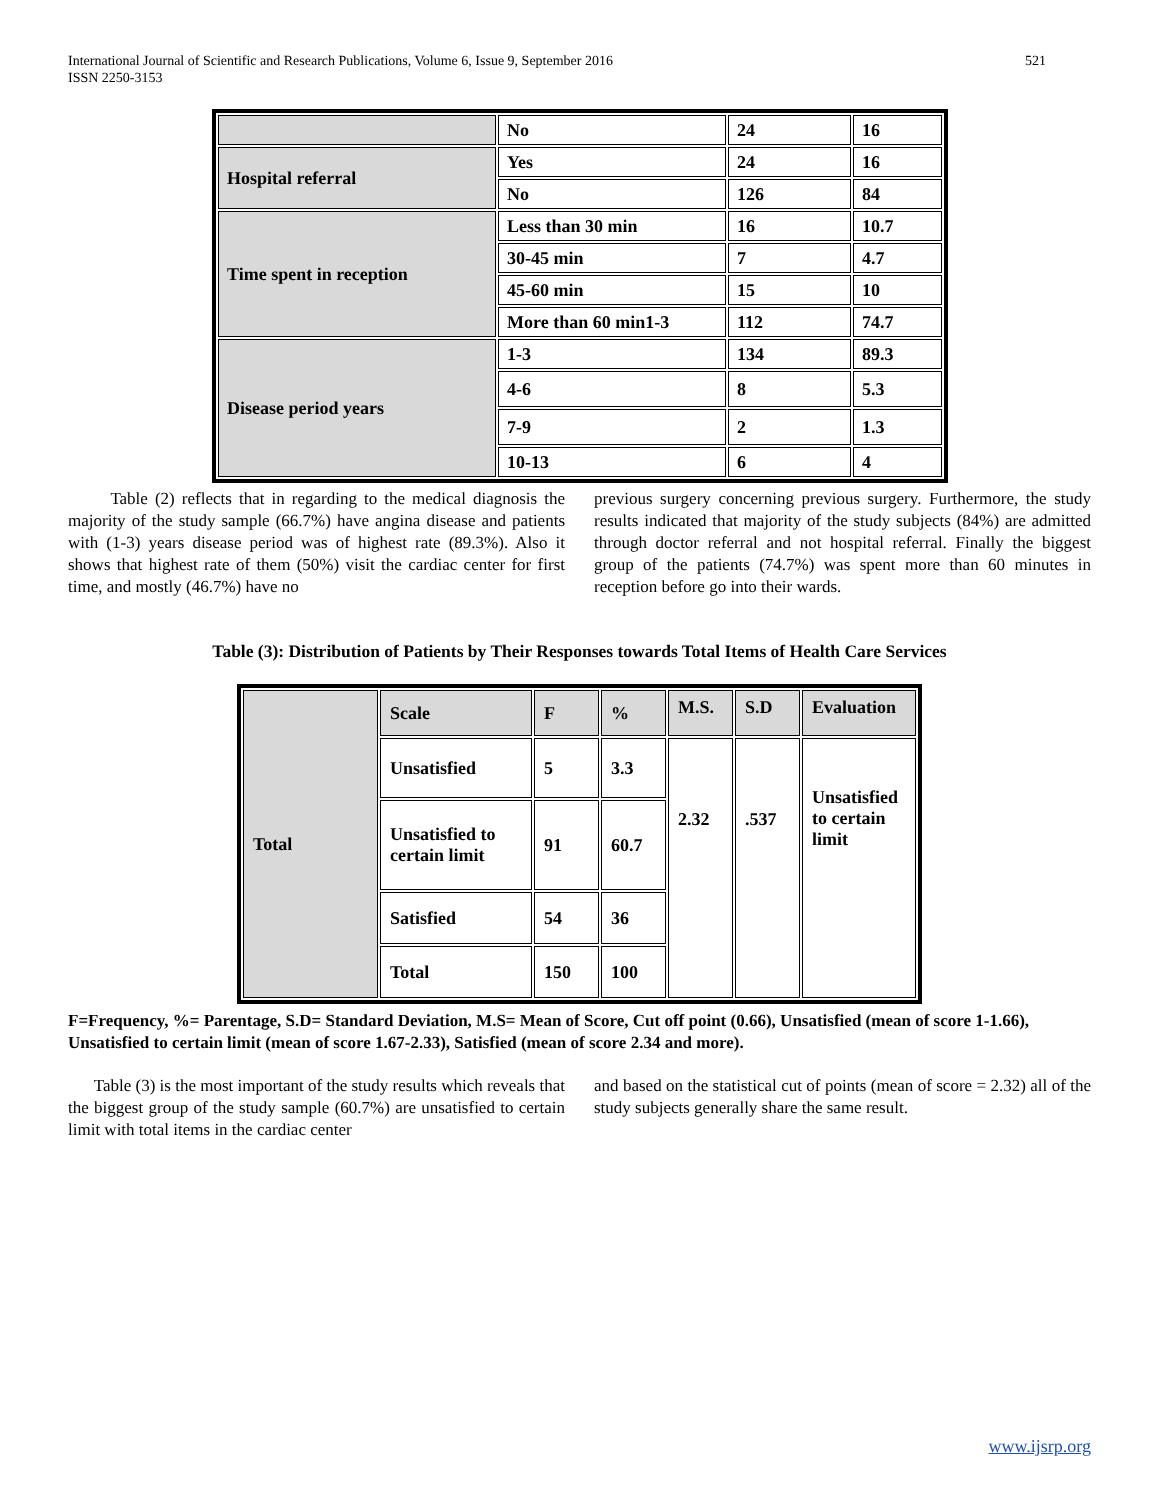521 International Journal of Scientific and Research Publications, Volume 6, Issue 9, September 2016
ISSN 2250-3153
| | No | 24 | 16 |
| Hospital referral | Yes | 24 | 16 |
| | No | 126 | 84 |
| Time spent in reception | Less than 30 min | 16 | 10.7 |
| | 30-45 min | 7 | 4.7 |
| | 45-60 min | 15 | 10 |
| | More than 60 min1-3 | 112 | 74.7 |
| Disease period years | 1-3 | 134 | 89.3 |
| | 4-6 | 8 | 5.3 |
| | 7-9 | 2 | 1.3 |
| | 10-13 | 6 | 4 |
Table (2) reflects that in regarding to the medical diagnosis the majority of the study sample (66.7%) have angina disease and patients with (1-3) years disease period was of highest rate (89.3%). Also it shows that highest rate of them (50%) visit the cardiac center for first time, and mostly (46.7%) have no
previous surgery concerning previous surgery. Furthermore, the study results indicated that majority of the study subjects (84%) are admitted through doctor referral and not hospital referral. Finally the biggest group of the patients (74.7%) was spent more than 60 minutes in reception before go into their wards.
Table (3): Distribution of Patients by Their Responses towards Total Items of Health Care Services
| Total | Scale | F | % | M.S. | S.D | Evaluation |
| | Unsatisfied | 5 | 3.3 | 2.32 | .537 | Unsatisfied to certain limit |
| | Unsatisfied to certain limit | 91 | 60.7 | | | |
| | Satisfied | 54 | 36 | | | |
| | Total | 150 | 100 | | | |
F=Frequency, %= Parentage, S.D= Standard Deviation, M.S= Mean of Score, Cut off point (0.66), Unsatisfied (mean of score 1-1.66), Unsatisfied to certain limit (mean of score 1.67-2.33), Satisfied (mean of score 2.34 and more).
Table (3) is the most important of the study results which reveals that the biggest group of the study sample (60.7%) are unsatisfied to certain limit with total items in the cardiac center
and based on the statistical cut of points (mean of score = 2.32) all of the study subjects generally share the same result.
www.ijsrp.org